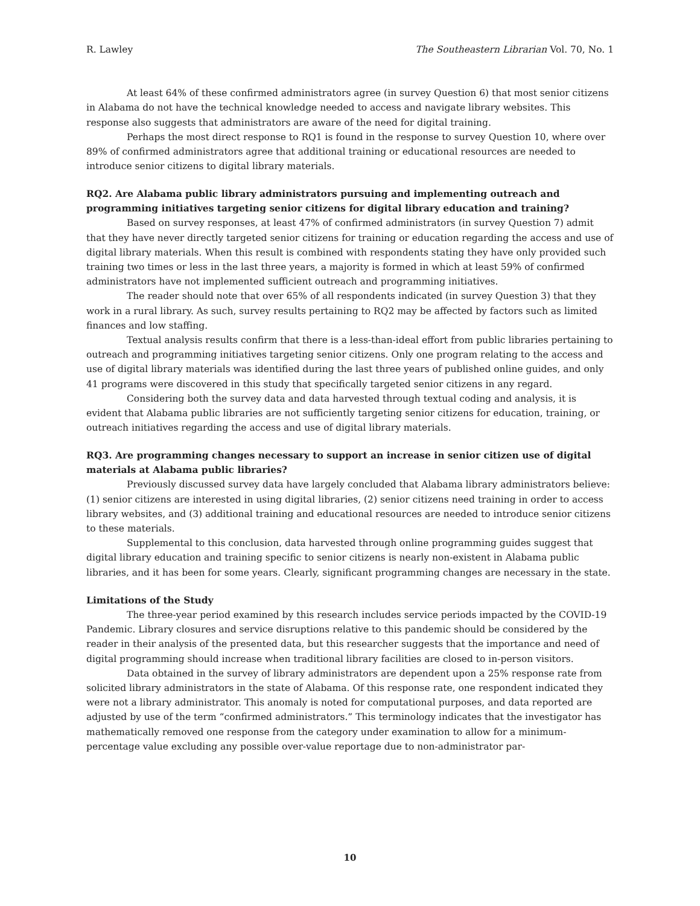R. Lawley The Southeastern Librarian Vol. 70, No. 1
At least 64% of these confirmed administrators agree (in survey Question 6) that most senior citizens in Alabama do not have the technical knowledge needed to access and navigate library websites. This response also suggests that administrators are aware of the need for digital training.
Perhaps the most direct response to RQ1 is found in the response to survey Question 10, where over 89% of confirmed administrators agree that additional training or educational resources are needed to introduce senior citizens to digital library materials.
RQ2. Are Alabama public library administrators pursuing and implementing outreach and programming initiatives targeting senior citizens for digital library education and training?
Based on survey responses, at least 47% of confirmed administrators (in survey Question 7) admit that they have never directly targeted senior citizens for training or education regarding the access and use of digital library materials. When this result is combined with respondents stating they have only provided such training two times or less in the last three years, a majority is formed in which at least 59% of confirmed administrators have not implemented sufficient outreach and programming initiatives.
The reader should note that over 65% of all respondents indicated (in survey Question 3) that they work in a rural library. As such, survey results pertaining to RQ2 may be affected by factors such as limited finances and low staffing.
Textual analysis results confirm that there is a less-than-ideal effort from public libraries pertaining to outreach and programming initiatives targeting senior citizens. Only one program relating to the access and use of digital library materials was identified during the last three years of published online guides, and only 41 programs were discovered in this study that specifically targeted senior citizens in any regard.
Considering both the survey data and data harvested through textual coding and analysis, it is evident that Alabama public libraries are not sufficiently targeting senior citizens for education, training, or outreach initiatives regarding the access and use of digital library materials.
RQ3. Are programming changes necessary to support an increase in senior citizen use of digital materials at Alabama public libraries?
Previously discussed survey data have largely concluded that Alabama library administrators believe: (1) senior citizens are interested in using digital libraries, (2) senior citizens need training in order to access library websites, and (3) additional training and educational resources are needed to introduce senior citizens to these materials.
Supplemental to this conclusion, data harvested through online programming guides suggest that digital library education and training specific to senior citizens is nearly non-existent in Alabama public libraries, and it has been for some years. Clearly, significant programming changes are necessary in the state.
Limitations of the Study
The three-year period examined by this research includes service periods impacted by the COVID-19 Pandemic. Library closures and service disruptions relative to this pandemic should be considered by the reader in their analysis of the presented data, but this researcher suggests that the importance and need of digital programming should increase when traditional library facilities are closed to in-person visitors.
Data obtained in the survey of library administrators are dependent upon a 25% response rate from solicited library administrators in the state of Alabama. Of this response rate, one respondent indicated they were not a library administrator. This anomaly is noted for computational purposes, and data reported are adjusted by use of the term “confirmed administrators.” This terminology indicates that the investigator has mathematically removed one response from the category under examination to allow for a minimum-percentage value excluding any possible over-value reportage due to non-administrator par-
10